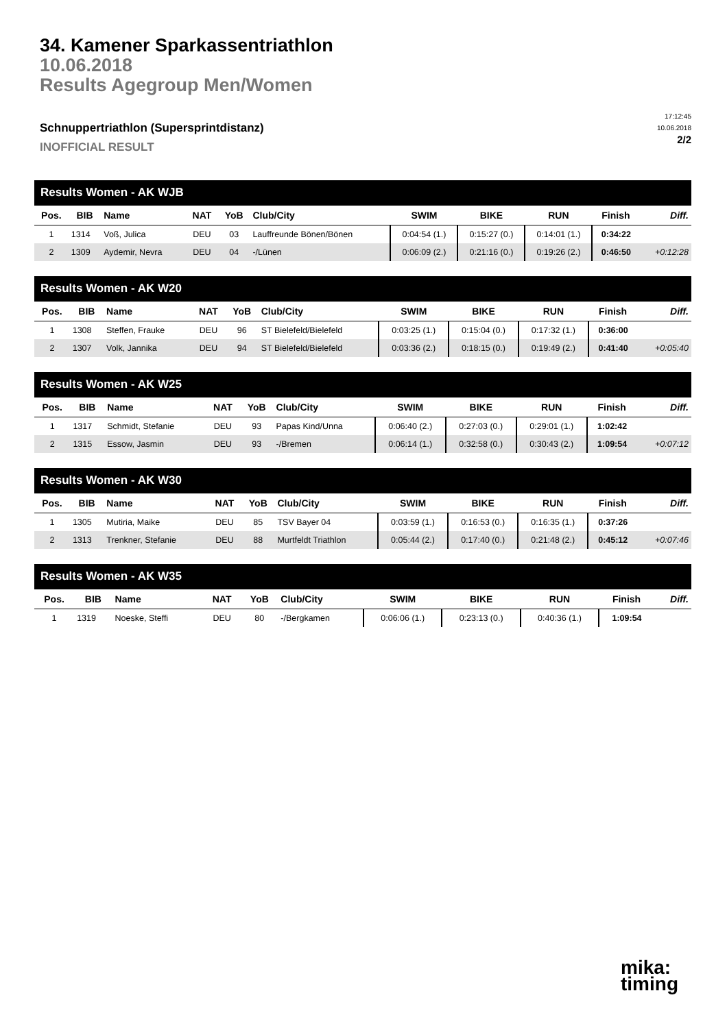34. Kamener Sparkassentriathlon
10.06.2018
Results Agegroup Men/Women
Schnuppertriathlon (Supersprintdistanz)
INOFFICIAL RESULT
17:12:45
10.06.2018
2/2
| Results Women - AK WJB | | | | | | | | | | |
| --- | --- | --- | --- | --- | --- | --- | --- | --- | --- | --- |
| Pos. | BIB | Name | NAT | YoB | Club/City | SWIM | BIKE | RUN | Finish | Diff. |
| 1 | 1314 | Voß, Julica | DEU | 03 | Lauffreunde Bönen/Bönen | 0:04:54 (1.) | 0:15:27 (0.) | 0:14:01 (1.) | 0:34:22 | |
| 2 | 1309 | Aydemir, Nevra | DEU | 04 | -/Lünen | 0:06:09 (2.) | 0:21:16 (0.) | 0:19:26 (2.) | 0:46:50 | +0:12:28 |
| Results Women - AK W20 | | | | | | | | | | |
| --- | --- | --- | --- | --- | --- | --- | --- | --- | --- | --- |
| Pos. | BIB | Name | NAT | YoB | Club/City | SWIM | BIKE | RUN | Finish | Diff. |
| 1 | 1308 | Steffen, Frauke | DEU | 96 | ST Bielefeld/Bielefeld | 0:03:25 (1.) | 0:15:04 (0.) | 0:17:32 (1.) | 0:36:00 | |
| 2 | 1307 | Volk, Jannika | DEU | 94 | ST Bielefeld/Bielefeld | 0:03:36 (2.) | 0:18:15 (0.) | 0:19:49 (2.) | 0:41:40 | +0:05:40 |
| Results Women - AK W25 | | | | | | | | | | |
| --- | --- | --- | --- | --- | --- | --- | --- | --- | --- | --- |
| Pos. | BIB | Name | NAT | YoB | Club/City | SWIM | BIKE | RUN | Finish | Diff. |
| 1 | 1317 | Schmidt, Stefanie | DEU | 93 | Papas Kind/Unna | 0:06:40 (2.) | 0:27:03 (0.) | 0:29:01 (1.) | 1:02:42 | |
| 2 | 1315 | Essow, Jasmin | DEU | 93 | -/Bremen | 0:06:14 (1.) | 0:32:58 (0.) | 0:30:43 (2.) | 1:09:54 | +0:07:12 |
| Results Women - AK W30 | | | | | | | | | | |
| --- | --- | --- | --- | --- | --- | --- | --- | --- | --- | --- |
| Pos. | BIB | Name | NAT | YoB | Club/City | SWIM | BIKE | RUN | Finish | Diff. |
| 1 | 1305 | Mutiria, Maike | DEU | 85 | TSV Bayer 04 | 0:03:59 (1.) | 0:16:53 (0.) | 0:16:35 (1.) | 0:37:26 | |
| 2 | 1313 | Trenkner, Stefanie | DEU | 88 | Murtfeldt Triathlon | 0:05:44 (2.) | 0:17:40 (0.) | 0:21:48 (2.) | 0:45:12 | +0:07:46 |
| Results Women - AK W35 | | | | | | | | | | |
| --- | --- | --- | --- | --- | --- | --- | --- | --- | --- | --- |
| Pos. | BIB | Name | NAT | YoB | Club/City | SWIM | BIKE | RUN | Finish | Diff. |
| 1 | 1319 | Noeske, Steffi | DEU | 80 | -/Bergkamen | 0:06:06 (1.) | 0:23:13 (0.) | 0:40:36 (1.) | 1:09:54 | |
mika:
timing